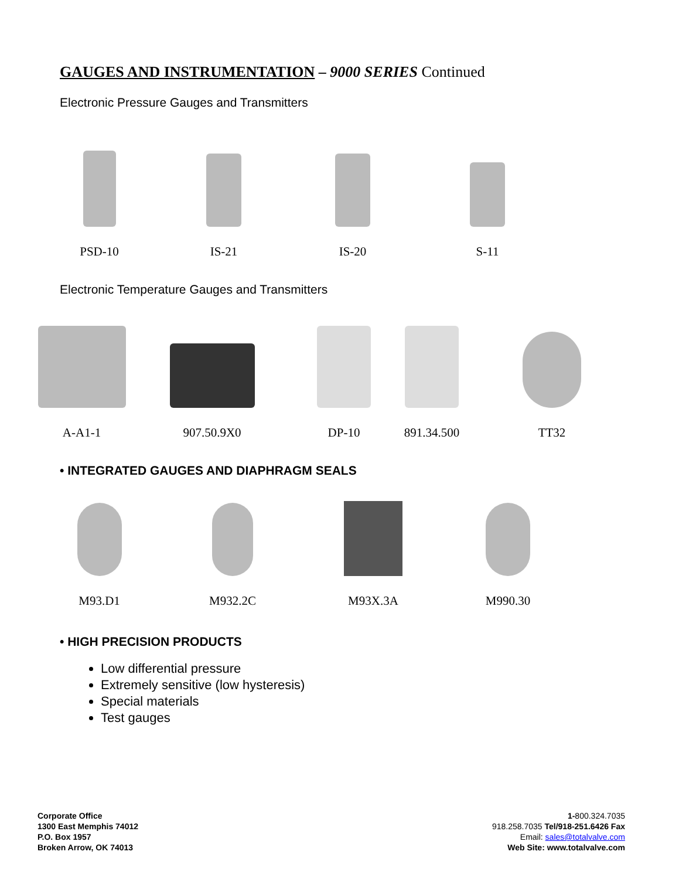GAUGES AND INSTRUMENTATION – 9000 SERIES Continued
Electronic Pressure Gauges and Transmitters
PSD-10
IS-21
IS-20
S-11
Electronic Temperature Gauges and Transmitters
A-A1-1
907.50.9X0
DP-10
891.34.500
TT32
• INTEGRATED GAUGES AND DIAPHRAGM SEALS
M93.D1
M932.2C
M93X.3A
M990.30
• HIGH PRECISION PRODUCTS
Low differential pressure
Extremely sensitive (low hysteresis)
Special materials
Test gauges
Corporate Office
1300 East Memphis 74012
P.O. Box 1957
Broken Arrow, OK 74013
1-800.324.7035
918.258.7035 Tel/918-251.6426 Fax
Email: sales@totalvalve.com
Web Site: www.totalvalve.com